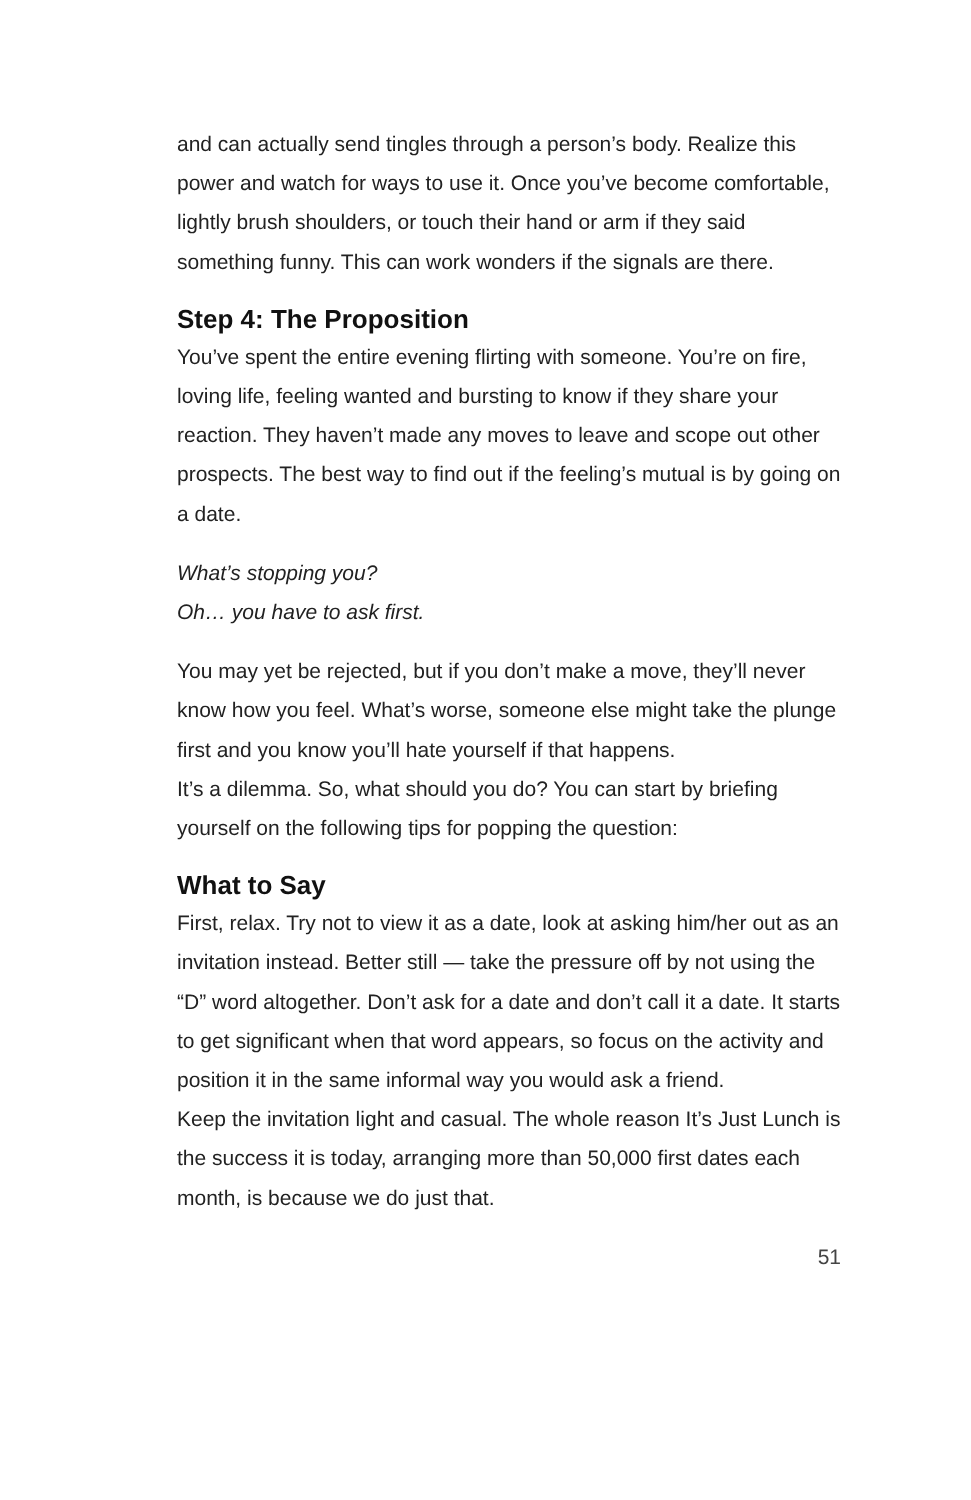and can actually send tingles through a person’s body. Realize this power and watch for ways to use it. Once you’ve become comfortable, lightly brush shoulders, or touch their hand or arm if they said something funny. This can work wonders if the signals are there.
Step 4: The Proposition
You’ve spent the entire evening flirting with someone. You’re on fire, loving life, feeling wanted and bursting to know if they share your reaction. They haven’t made any moves to leave and scope out other prospects. The best way to find out if the feeling’s mutual is by going on a date.
What’s stopping you?
Oh… you have to ask first.
You may yet be rejected, but if you don’t make a move, they’ll never know how you feel. What’s worse, someone else might take the plunge first and you know you’ll hate yourself if that happens.
It’s a dilemma. So, what should you do? You can start by briefing yourself on the following tips for popping the question:
What to Say
First, relax. Try not to view it as a date, look at asking him/her out as an invitation instead. Better still — take the pressure off by not using the “D” word altogether. Don’t ask for a date and don’t call it a date. It starts to get significant when that word appears, so focus on the activity and position it in the same informal way you would ask a friend.
Keep the invitation light and casual. The whole reason It’s Just Lunch is the success it is today, arranging more than 50,000 first dates each month, is because we do just that.
51